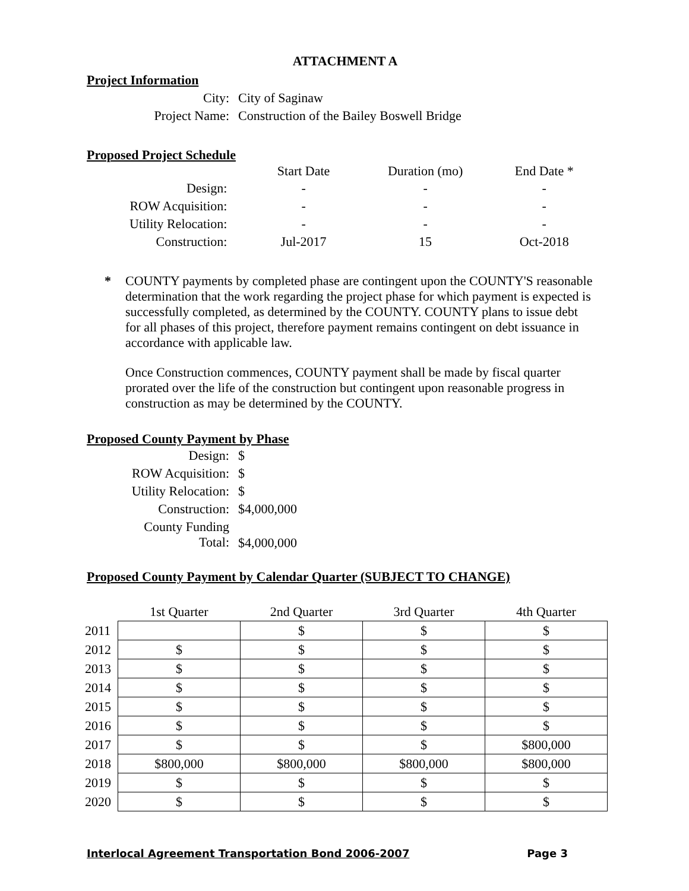ATTACHMENT A
Project Information
| City: | City of Saginaw |
| Project Name: | Construction of the Bailey Boswell Bridge |
Proposed Project Schedule
| | Start Date | Duration (mo) | End Date * |
| Design: | - | - | - |
| ROW Acquisition: | - | - | - |
| Utility Relocation: | - | - | - |
| Construction: | Jul-2017 | 15 | Oct-2018 |
*
COUNTY payments by completed phase are contingent upon the COUNTY'S reasonable determination that the work regarding the project phase for which payment is expected is successfully completed, as determined by the COUNTY. COUNTY plans to issue debt for all phases of this project, therefore payment remains contingent on debt issuance in accordance with applicable law.
Once Construction commences, COUNTY payment shall be made by fiscal quarter prorated over the life of the construction but contingent upon reasonable progress in construction as may be determined by the COUNTY.
Proposed County Payment by Phase
| Design: | $ |
| ROW Acquisition: | $ |
| Utility Relocation: | $ |
| Construction: | $4,000,000 |
| County Funding Total: | $4,000,000 |
Proposed County Payment by Calendar Quarter (SUBJECT TO CHANGE)
| | 1st Quarter | 2nd Quarter | 3rd Quarter | 4th Quarter |
| --- | --- | --- | --- | --- |
| 2011 | | $ | $ | $ |
| 2012 | $ | $ | $ | $ |
| 2013 | $ | $ | $ | $ |
| 2014 | $ | $ | $ | $ |
| 2015 | $ | $ | $ | $ |
| 2016 | $ | $ | $ | $ |
| 2017 | $ | $ | $ | $800,000 |
| 2018 | $800,000 | $800,000 | $800,000 | $800,000 |
| 2019 | $ | $ | $ | $ |
| 2020 | $ | $ | $ | $ |
Interlocal Agreement Transportation Bond 2006-2007 Page 3